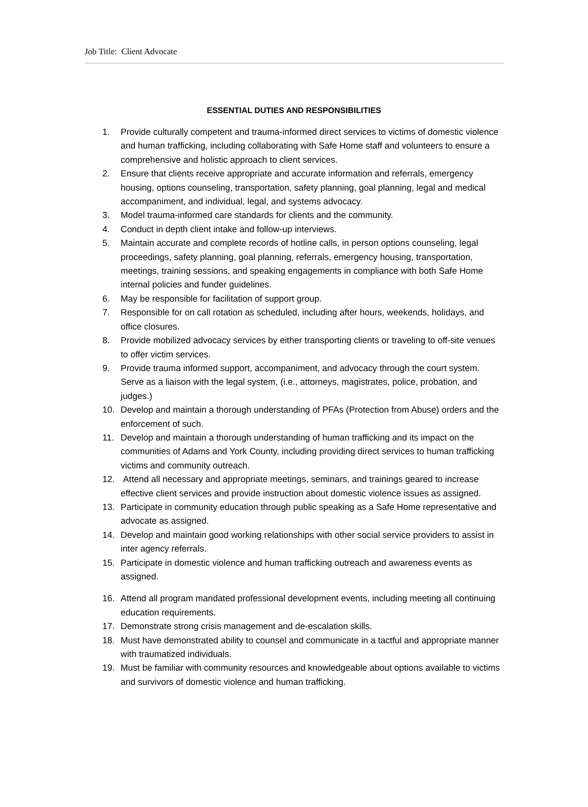Job Title: Client Advocate
ESSENTIAL DUTIES AND RESPONSIBILITIES
1. Provide culturally competent and trauma-informed direct services to victims of domestic violence and human trafficking, including collaborating with Safe Home staff and volunteers to ensure a comprehensive and holistic approach to client services.
2. Ensure that clients receive appropriate and accurate information and referrals, emergency housing, options counseling, transportation, safety planning, goal planning, legal and medical accompaniment, and individual, legal, and systems advocacy.
3. Model trauma-informed care standards for clients and the community.
4. Conduct in depth client intake and follow-up interviews.
5. Maintain accurate and complete records of hotline calls, in person options counseling, legal proceedings, safety planning, goal planning, referrals, emergency housing, transportation, meetings, training sessions, and speaking engagements in compliance with both Safe Home internal policies and funder guidelines.
6. May be responsible for facilitation of support group.
7. Responsible for on call rotation as scheduled, including after hours, weekends, holidays, and office closures.
8. Provide mobilized advocacy services by either transporting clients or traveling to off-site venues to offer victim services.
9. Provide trauma informed support, accompaniment, and advocacy through the court system. Serve as a liaison with the legal system, (i.e., attorneys, magistrates, police, probation, and judges.)
10. Develop and maintain a thorough understanding of PFAs (Protection from Abuse) orders and the enforcement of such.
11. Develop and maintain a thorough understanding of human trafficking and its impact on the communities of Adams and York County, including providing direct services to human trafficking victims and community outreach.
12. Attend all necessary and appropriate meetings, seminars, and trainings geared to increase effective client services and provide instruction about domestic violence issues as assigned.
13. Participate in community education through public speaking as a Safe Home representative and advocate as assigned.
14. Develop and maintain good working relationships with other social service providers to assist in inter agency referrals.
15. Participate in domestic violence and human trafficking outreach and awareness events as assigned.
16. Attend all program mandated professional development events, including meeting all continuing education requirements.
17. Demonstrate strong crisis management and de-escalation skills.
18. Must have demonstrated ability to counsel and communicate in a tactful and appropriate manner with traumatized individuals.
19. Must be familiar with community resources and knowledgeable about options available to victims and survivors of domestic violence and human trafficking.